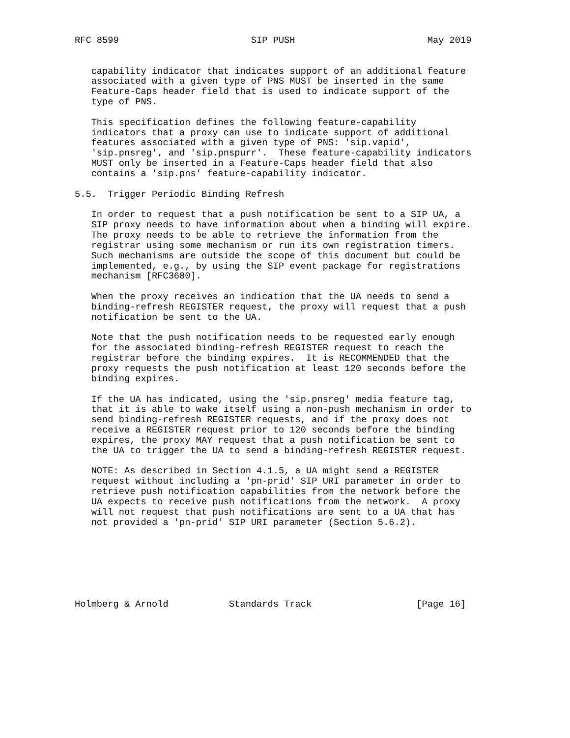RFC 8599                        SIP PUSH                        May 2019


   capability indicator that indicates support of an additional feature
   associated with a given type of PNS MUST be inserted in the same
   Feature-Caps header field that is used to indicate support of the
   type of PNS.

   This specification defines the following feature-capability
   indicators that a proxy can use to indicate support of additional
   features associated with a given type of PNS: 'sip.vapid',
   'sip.pnsreg', and 'sip.pnspurr'.  These feature-capability indicators
   MUST only be inserted in a Feature-Caps header field that also
   contains a 'sip.pns' feature-capability indicator.

5.5.  Trigger Periodic Binding Refresh

   In order to request that a push notification be sent to a SIP UA, a
   SIP proxy needs to have information about when a binding will expire.
   The proxy needs to be able to retrieve the information from the
   registrar using some mechanism or run its own registration timers.
   Such mechanisms are outside the scope of this document but could be
   implemented, e.g., by using the SIP event package for registrations
   mechanism [RFC3680].

   When the proxy receives an indication that the UA needs to send a
   binding-refresh REGISTER request, the proxy will request that a push
   notification be sent to the UA.

   Note that the push notification needs to be requested early enough
   for the associated binding-refresh REGISTER request to reach the
   registrar before the binding expires.  It is RECOMMENDED that the
   proxy requests the push notification at least 120 seconds before the
   binding expires.

   If the UA has indicated, using the 'sip.pnsreg' media feature tag,
   that it is able to wake itself using a non-push mechanism in order to
   send binding-refresh REGISTER requests, and if the proxy does not
   receive a REGISTER request prior to 120 seconds before the binding
   expires, the proxy MAY request that a push notification be sent to
   the UA to trigger the UA to send a binding-refresh REGISTER request.

   NOTE: As described in Section 4.1.5, a UA might send a REGISTER
   request without including a 'pn-prid' SIP URI parameter in order to
   retrieve push notification capabilities from the network before the
   UA expects to receive push notifications from the network.  A proxy
   will not request that push notifications are sent to a UA that has
   not provided a 'pn-prid' SIP URI parameter (Section 5.6.2).







Holmberg & Arnold           Standards Track                   [Page 16]